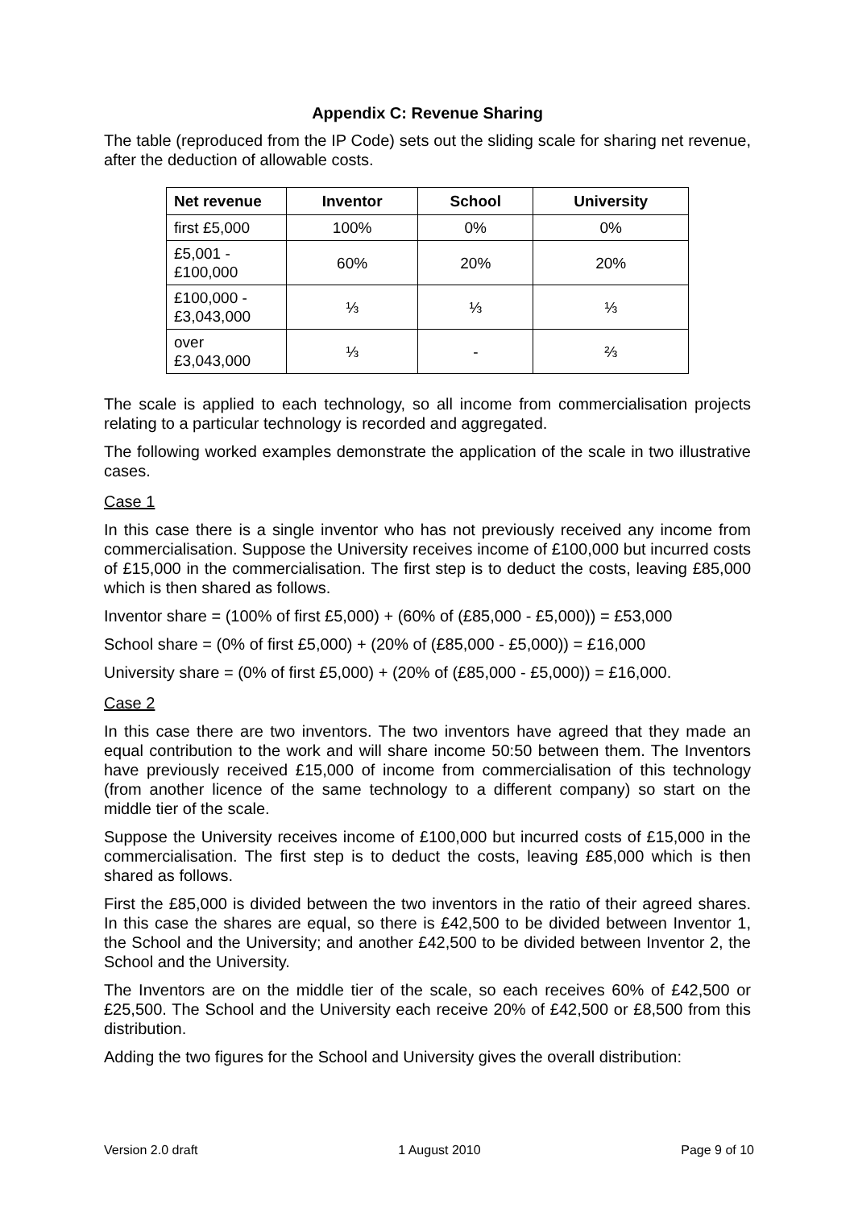Appendix C: Revenue Sharing
The table (reproduced from the IP Code) sets out the sliding scale for sharing net revenue, after the deduction of allowable costs.
| Net revenue | Inventor | School | University |
| --- | --- | --- | --- |
| first £5,000 | 100% | 0% | 0% |
| £5,001 - £100,000 | 60% | 20% | 20% |
| £100,000 - £3,043,000 | ⅓ | ⅓ | ⅓ |
| over £3,043,000 | ⅓ | - | ⅔ |
The scale is applied to each technology, so all income from commercialisation projects relating to a particular technology is recorded and aggregated.
The following worked examples demonstrate the application of the scale in two illustrative cases.
Case 1
In this case there is a single inventor who has not previously received any income from commercialisation. Suppose the University receives income of £100,000 but incurred costs of £15,000 in the commercialisation. The first step is to deduct the costs, leaving £85,000 which is then shared as follows.
Inventor share = (100% of first £5,000) + (60% of (£85,000 - £5,000)) = £53,000
School share = (0% of first £5,000) + (20% of (£85,000 - £5,000)) = £16,000
University share = (0% of first £5,000) + (20% of (£85,000 - £5,000)) = £16,000.
Case 2
In this case there are two inventors. The two inventors have agreed that they made an equal contribution to the work and will share income 50:50 between them. The Inventors have previously received £15,000 of income from commercialisation of this technology (from another licence of the same technology to a different company) so start on the middle tier of the scale.
Suppose the University receives income of £100,000 but incurred costs of £15,000 in the commercialisation. The first step is to deduct the costs, leaving £85,000 which is then shared as follows.
First the £85,000 is divided between the two inventors in the ratio of their agreed shares. In this case the shares are equal, so there is £42,500 to be divided between Inventor 1, the School and the University; and another £42,500 to be divided between Inventor 2, the School and the University.
The Inventors are on the middle tier of the scale, so each receives 60% of £42,500 or £25,500. The School and the University each receive 20% of £42,500 or £8,500 from this distribution.
Adding the two figures for the School and University gives the overall distribution:
Version 2.0 draft 1 August 2010 Page 9 of 10